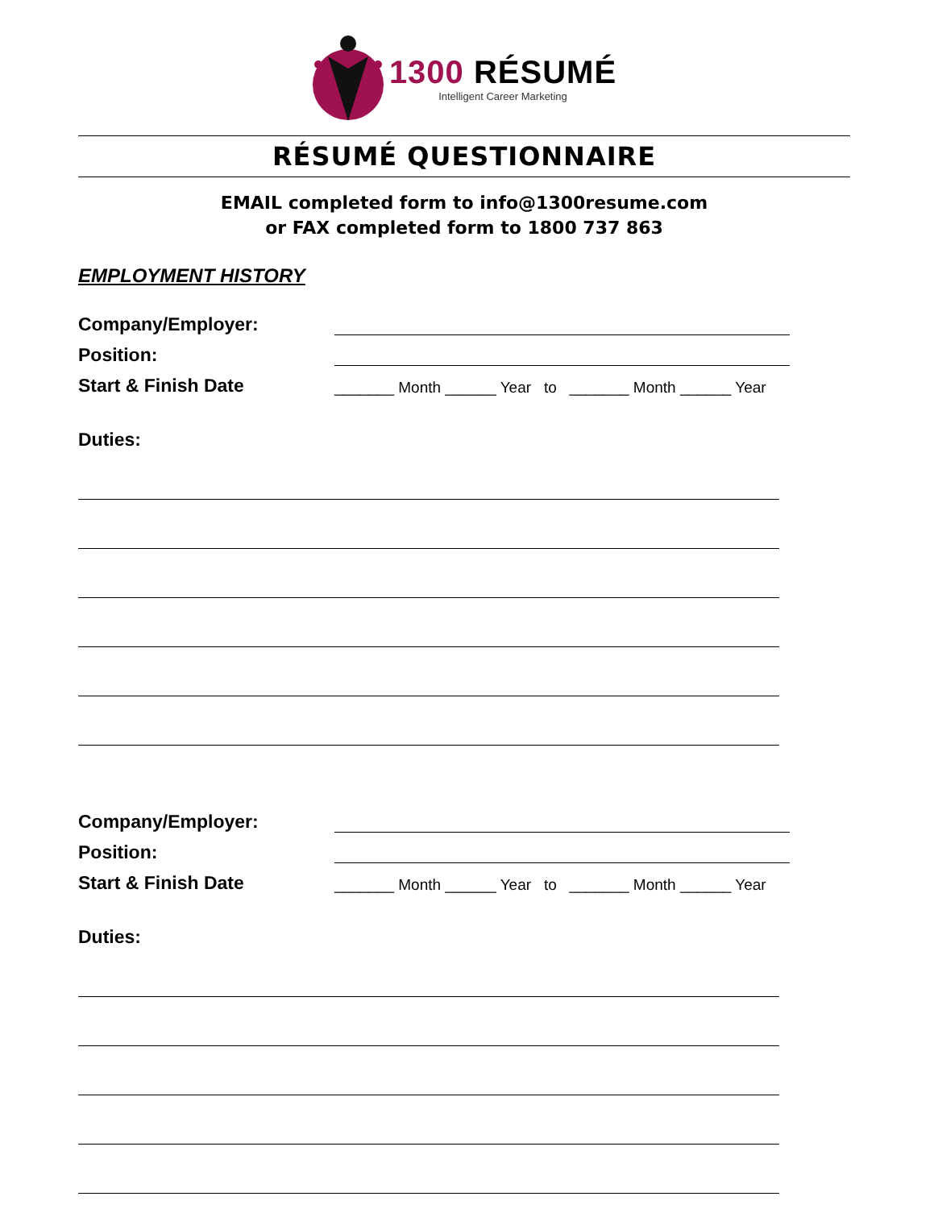1300 RÉSUMÉ
Intelligent Career Marketing
RÉSUMÉ QUESTIONNAIRE
EMAIL completed form to info@1300resume.com
or FAX completed form to 1800 737 863
EMPLOYMENT HISTORY
Company/Employer:
Position:
Start & Finish Date
_______ Month ______ Year to _______ Month ______ Year
Duties:
Company/Employer:
Position:
Start & Finish Date
_______ Month ______ Year to _______ Month ______ Year
Duties: